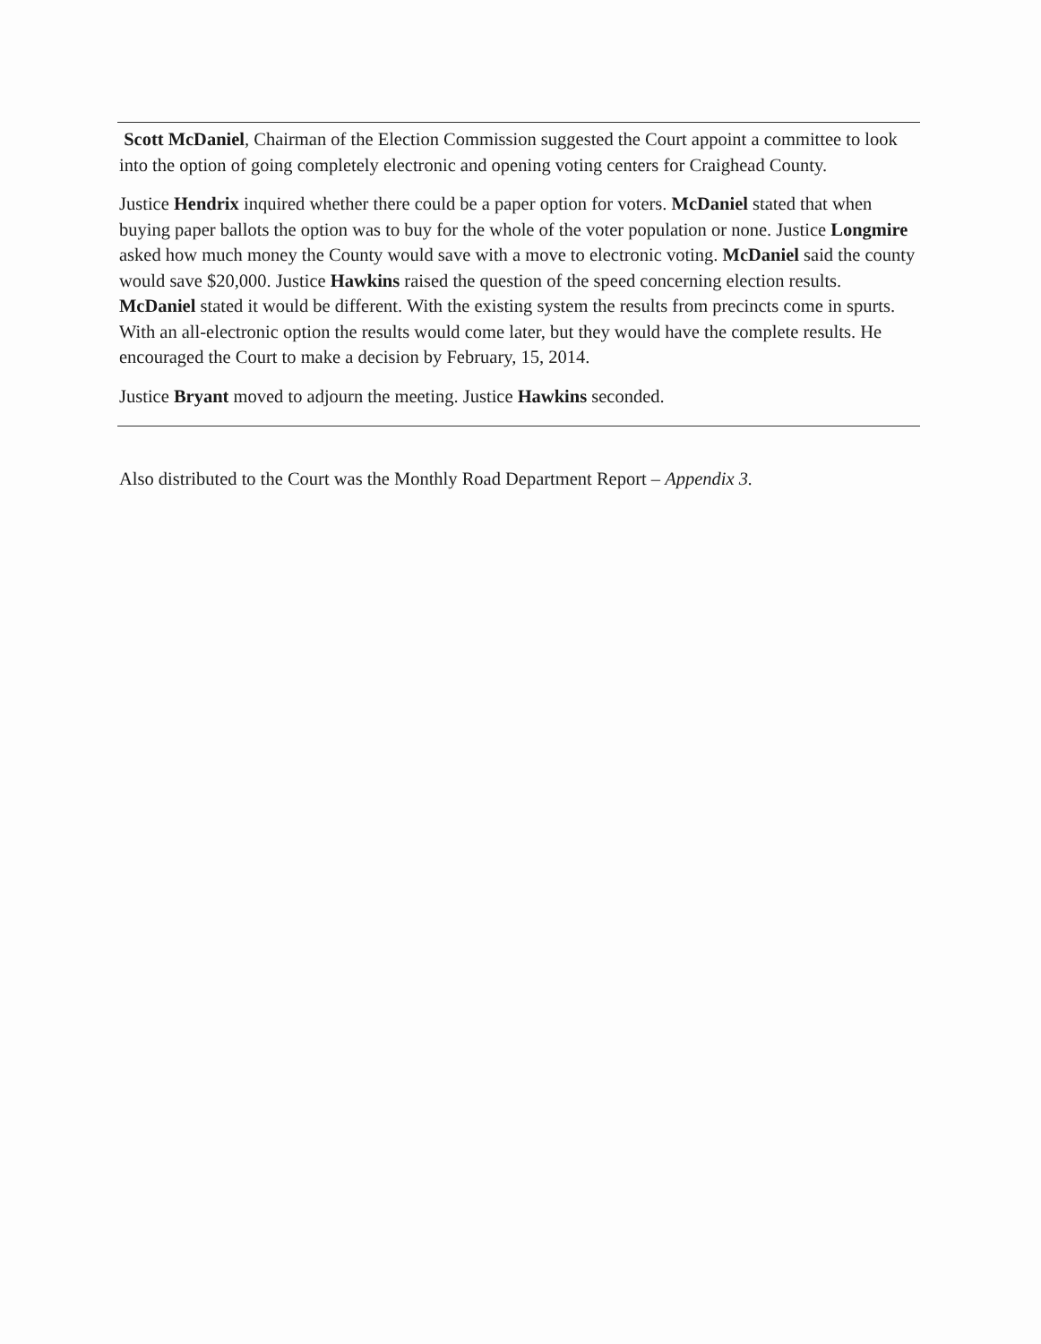Scott McDaniel, Chairman of the Election Commission suggested the Court appoint a committee to look into the option of going completely electronic and opening voting centers for Craighead County.
Justice Hendrix inquired whether there could be a paper option for voters. McDaniel stated that when buying paper ballots the option was to buy for the whole of the voter population or none. Justice Longmire asked how much money the County would save with a move to electronic voting. McDaniel said the county would save $20,000. Justice Hawkins raised the question of the speed concerning election results. McDaniel stated it would be different. With the existing system the results from precincts come in spurts. With an all-electronic option the results would come later, but they would have the complete results. He encouraged the Court to make a decision by February, 15, 2014.
Justice Bryant moved to adjourn the meeting. Justice Hawkins seconded.
Also distributed to the Court was the Monthly Road Department Report – Appendix 3.